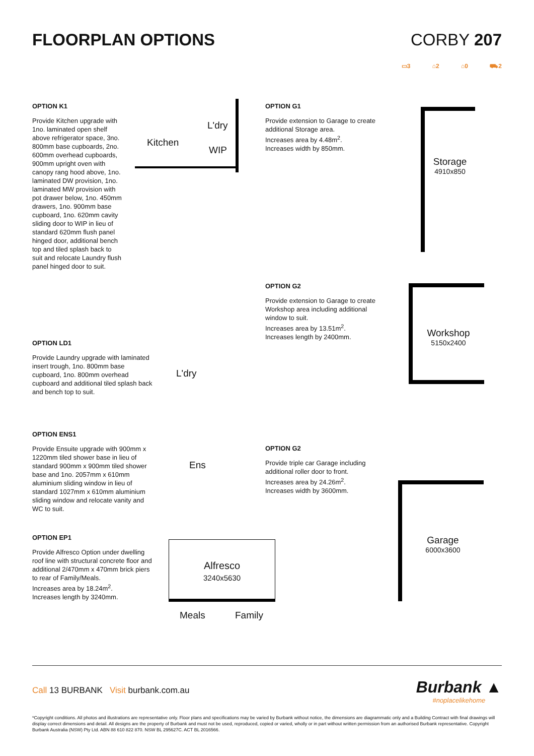FLOORPLAN OPTIONS CORBY 207
▭3 ⌂2 ⌂0 ⛟2
OPTION K1
Provide Kitchen upgrade with 1no. laminated open shelf above refrigerator space, 3no. 800mm base cupboards, 2no. 600mm overhead cupboards, 900mm upright oven with canopy rang hood above, 1no. laminated DW provision, 1no. laminated MW provision with pot drawer below, 1no. 450mm drawers, 1no. 900mm base cupboard, 1no. 620mm cavity sliding door to WIP in lieu of standard 620mm flush panel hinged door, additional bench top and tiled splash back to suit and relocate Laundry flush panel hinged door to suit.
Kitchen
L'dry
WIP
OPTION G1
Provide extension to Garage to create additional Storage area.
Increases area by 4.48m<sup>2</sup>.
Increases width by 850mm.
Storage
4910x850
OPTION G2
Provide extension to Garage to create Workshop area including additional window to suit.
Increases area by 13.51m<sup>2</sup>.
Increases length by 2400mm.
Workshop
5150x2400
OPTION LD1
Provide Laundry upgrade with laminated insert trough, 1no. 800mm base cupboard, 1no. 800mm overhead cupboard and additional tiled splash back and bench top to suit.
L'dry
OPTION ENS1
Provide Ensuite upgrade with 900mm x 1220mm tiled shower base in lieu of standard 900mm x 900mm tiled shower base and 1no. 2057mm x 610mm aluminium sliding window in lieu of standard 1027mm x 610mm aluminium sliding window and relocate vanity and WC to suit.
Ens
OPTION G2
Provide triple car Garage including additional roller door to front.
Increases area by 24.26m<sup>2</sup>.
Increases width by 3600mm.
Garage
6000x3600
OPTION EP1
Provide Alfresco Option under dwelling roof line with structural concrete floor and additional 2/470mm x 470mm brick piers to rear of Family/Meals.
Increases area by 18.24m<sup>2</sup>.
Increases length by 3240mm.
Alfresco
3240x5630
Meals Family
Call 13 BURBANK Visit burbank.com.au
Burbank ▲
#noplacelikehome
*Copyright conditions. All photos and illustrations are representative only. Floor plans and specifications may be varied by Burbank without notice, the dimensions are diagrammatic only and a Building Contract with final drawings will display correct dimensions and detail. All designs are the property of Burbank and must not be used, reproduced, copied or varied, wholly or in part without written permission from an authorised Burbank representative. Copyright Burbank Australia (NSW) Pty Ltd. ABN 88 610 822 870. NSW BL 295627C. ACT BL 2016566.